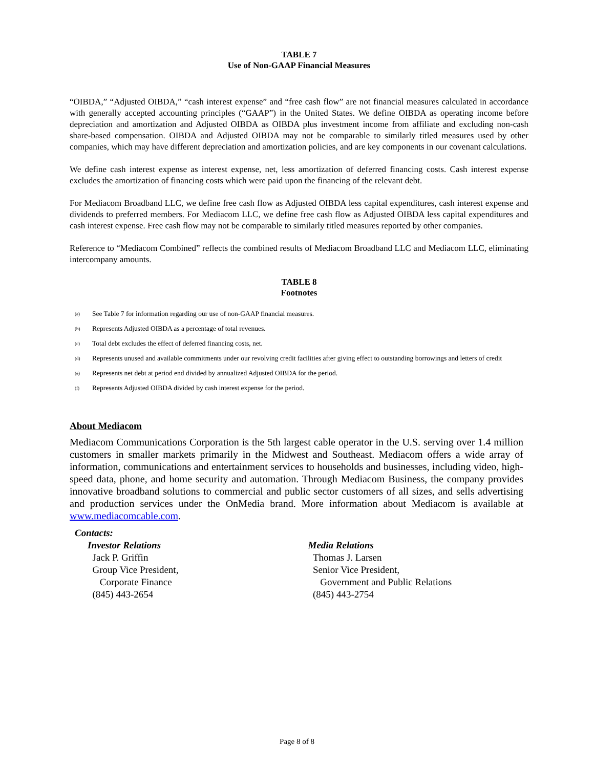TABLE 7
Use of Non-GAAP Financial Measures
“OIBDA,” “Adjusted OIBDA,” “cash interest expense” and “free cash flow” are not financial measures calculated in accordance with generally accepted accounting principles (“GAAP”) in the United States. We define OIBDA as operating income before depreciation and amortization and Adjusted OIBDA as OIBDA plus investment income from affiliate and excluding non-cash share-based compensation. OIBDA and Adjusted OIBDA may not be comparable to similarly titled measures used by other companies, which may have different depreciation and amortization policies, and are key components in our covenant calculations.
We define cash interest expense as interest expense, net, less amortization of deferred financing costs. Cash interest expense excludes the amortization of financing costs which were paid upon the financing of the relevant debt.
For Mediacom Broadband LLC, we define free cash flow as Adjusted OIBDA less capital expenditures, cash interest expense and dividends to preferred members. For Mediacom LLC, we define free cash flow as Adjusted OIBDA less capital expenditures and cash interest expense. Free cash flow may not be comparable to similarly titled measures reported by other companies.
Reference to “Mediacom Combined” reflects the combined results of Mediacom Broadband LLC and Mediacom LLC, eliminating intercompany amounts.
TABLE 8
Footnotes
<sup>(a)</sup> See Table 7 for information regarding our use of non-GAAP financial measures.
<sup>(b)</sup> Represents Adjusted OIBDA as a percentage of total revenues.
<sup>(c)</sup> Total debt excludes the effect of deferred financing costs, net.
<sup>(d)</sup> Represents unused and available commitments under our revolving credit facilities after giving effect to outstanding borrowings and letters of credit
<sup>(e)</sup> Represents net debt at period end divided by annualized Adjusted OIBDA for the period.
<sup>(f)</sup> Represents Adjusted OIBDA divided by cash interest expense for the period.
About Mediacom
Mediacom Communications Corporation is the 5th largest cable operator in the U.S. serving over 1.4 million customers in smaller markets primarily in the Midwest and Southeast. Mediacom offers a wide array of information, communications and entertainment services to households and businesses, including video, high-speed data, phone, and home security and automation. Through Mediacom Business, the company provides innovative broadband solutions to commercial and public sector customers of all sizes, and sells advertising and production services under the OnMedia brand. More information about Mediacom is available at www.mediacomcable.com.
Contacts:
Investor Relations
Jack P. Griffin
Group Vice President,
Corporate Finance
(845) 443-2654
Media Relations
Thomas J. Larsen
Senior Vice President,
Government and Public Relations
(845) 443-2754
Page 8 of 8